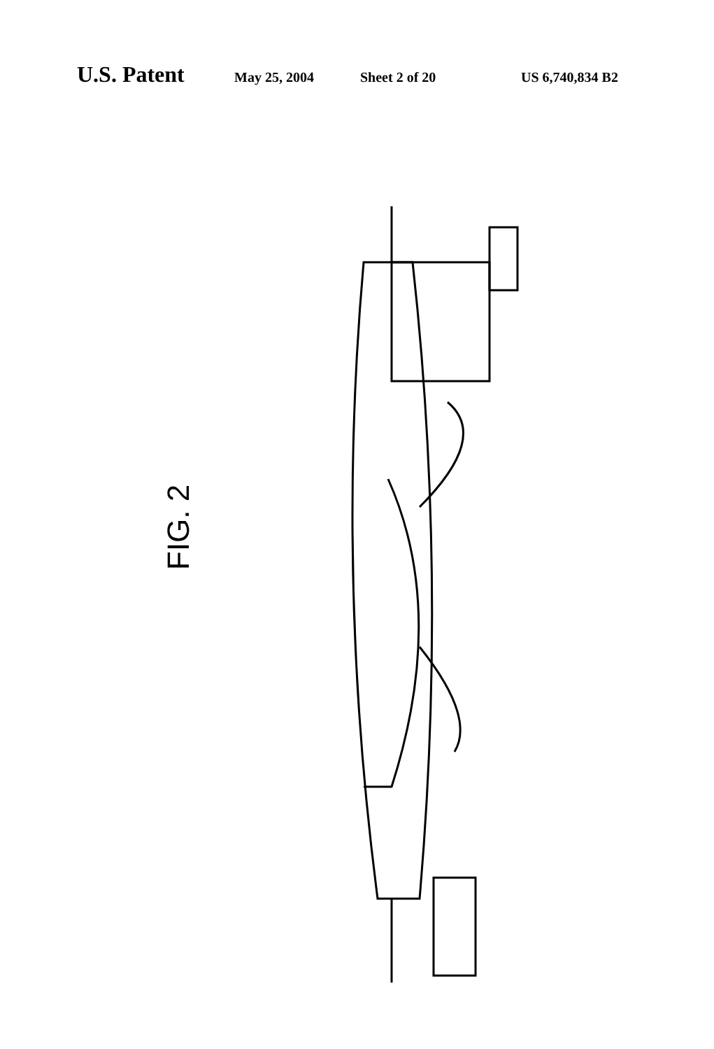U.S. Patent May 25, 2004 Sheet 2 of 20 US 6,740,834 B2
FIG. 2
6 25 15 20 24 23 19 9 21 9b 22 50 52 53 51 10c 11a 9a 28 59 VI 12 7 32 29 V 10 34 6a 11 13 33 10a IV 35 28 8 58 11a 17 14 10b 56 16 18 8a 5